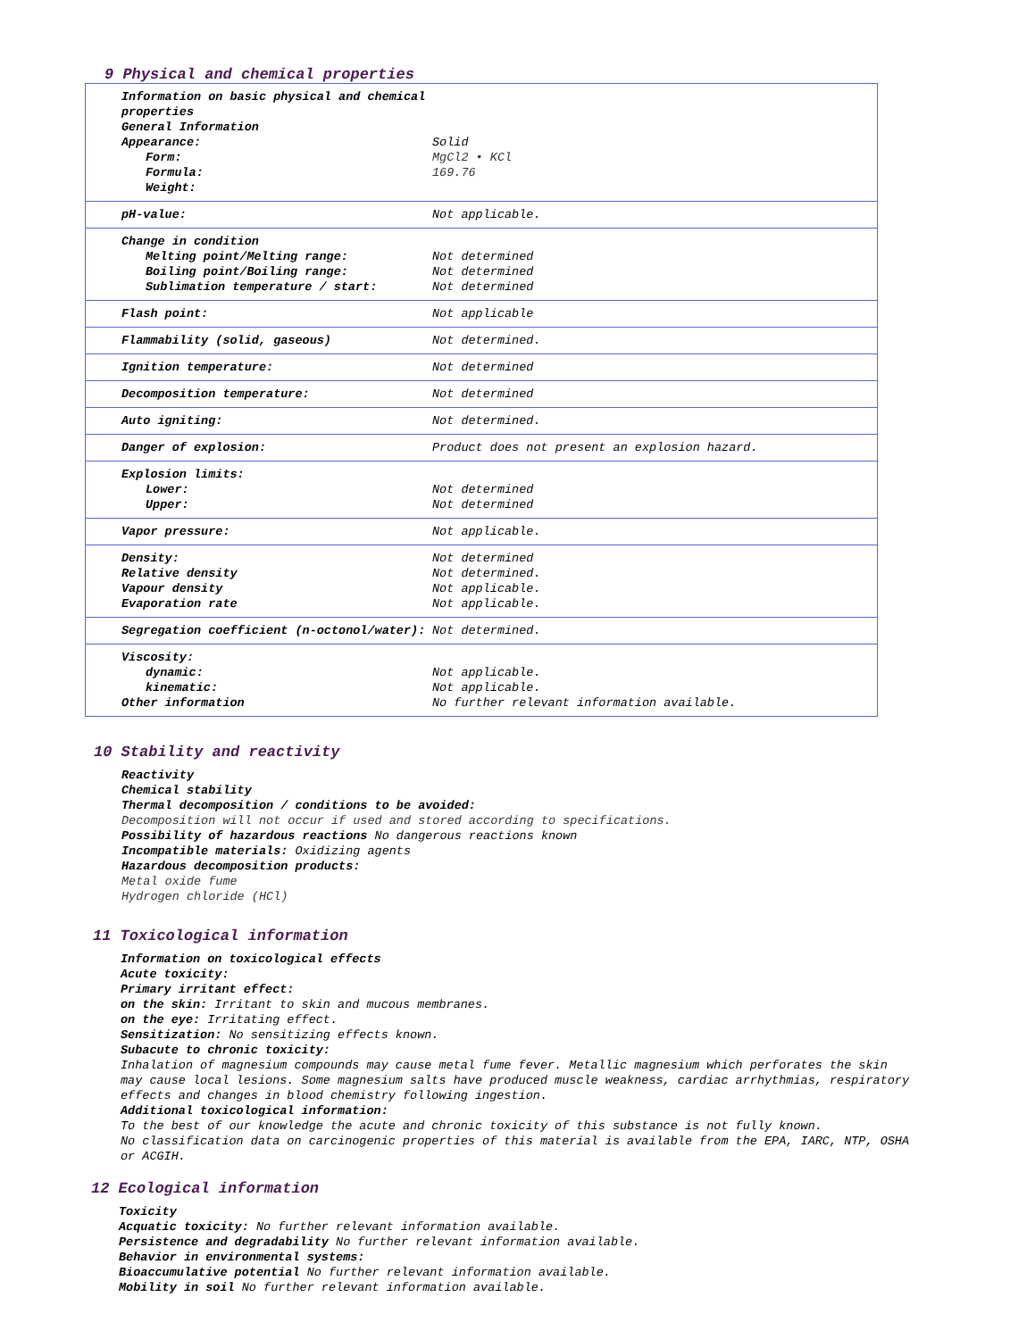9 Physical and chemical properties
| Information on basic physical and chemical properties General Information Appearance: Form: Formula: Weight: | Solid MgCl2 • KCl 169.76 |
| pH-value: | Not applicable. |
| Change in condition Melting point/Melting range: Boiling point/Boiling range: Sublimation temperature / start: | Not determined Not determined Not determined |
| Flash point: | Not applicable |
| Flammability (solid, gaseous) | Not determined. |
| Ignition temperature: | Not determined |
| Decomposition temperature: | Not determined |
| Auto igniting: | Not determined. |
| Danger of explosion: | Product does not present an explosion hazard. |
| Explosion limits: Lower: Upper: | Not determined Not determined |
| Vapor pressure: | Not applicable. |
| Density: Relative density Vapour density Evaporation rate | Not determined Not determined. Not applicable. Not applicable. |
| Segregation coefficient (n-octonol/water): | Not determined. |
| Viscosity: dynamic: kinematic: Other information | Not applicable. Not applicable. No further relevant information available. |
10 Stability and reactivity
Reactivity
Chemical stability
Thermal decomposition / conditions to be avoided:
Decomposition will not occur if used and stored according to specifications.
Possibility of hazardous reactions No dangerous reactions known
Incompatible materials: Oxidizing agents
Hazardous decomposition products:
Metal oxide fume
Hydrogen chloride (HCl)
11 Toxicological information
Information on toxicological effects
Acute toxicity:
Primary irritant effect:
on the skin: Irritant to skin and mucous membranes.
on the eye: Irritating effect.
Sensitization: No sensitizing effects known.
Subacute to chronic toxicity:
Inhalation of magnesium compounds may cause metal fume fever. Metallic magnesium which perforates the skin may cause local lesions. Some magnesium salts have produced muscle weakness, cardiac arrhythmias, respiratory effects and changes in blood chemistry following ingestion.
Additional toxicological information:
To the best of our knowledge the acute and chronic toxicity of this substance is not fully known.
No classification data on carcinogenic properties of this material is available from the EPA, IARC, NTP, OSHA or ACGIH.
12 Ecological information
Toxicity
Acquatic toxicity: No further relevant information available.
Persistence and degradability No further relevant information available.
Behavior in environmental systems:
Bioaccumulative potential No further relevant information available.
Mobility in soil No further relevant information available.